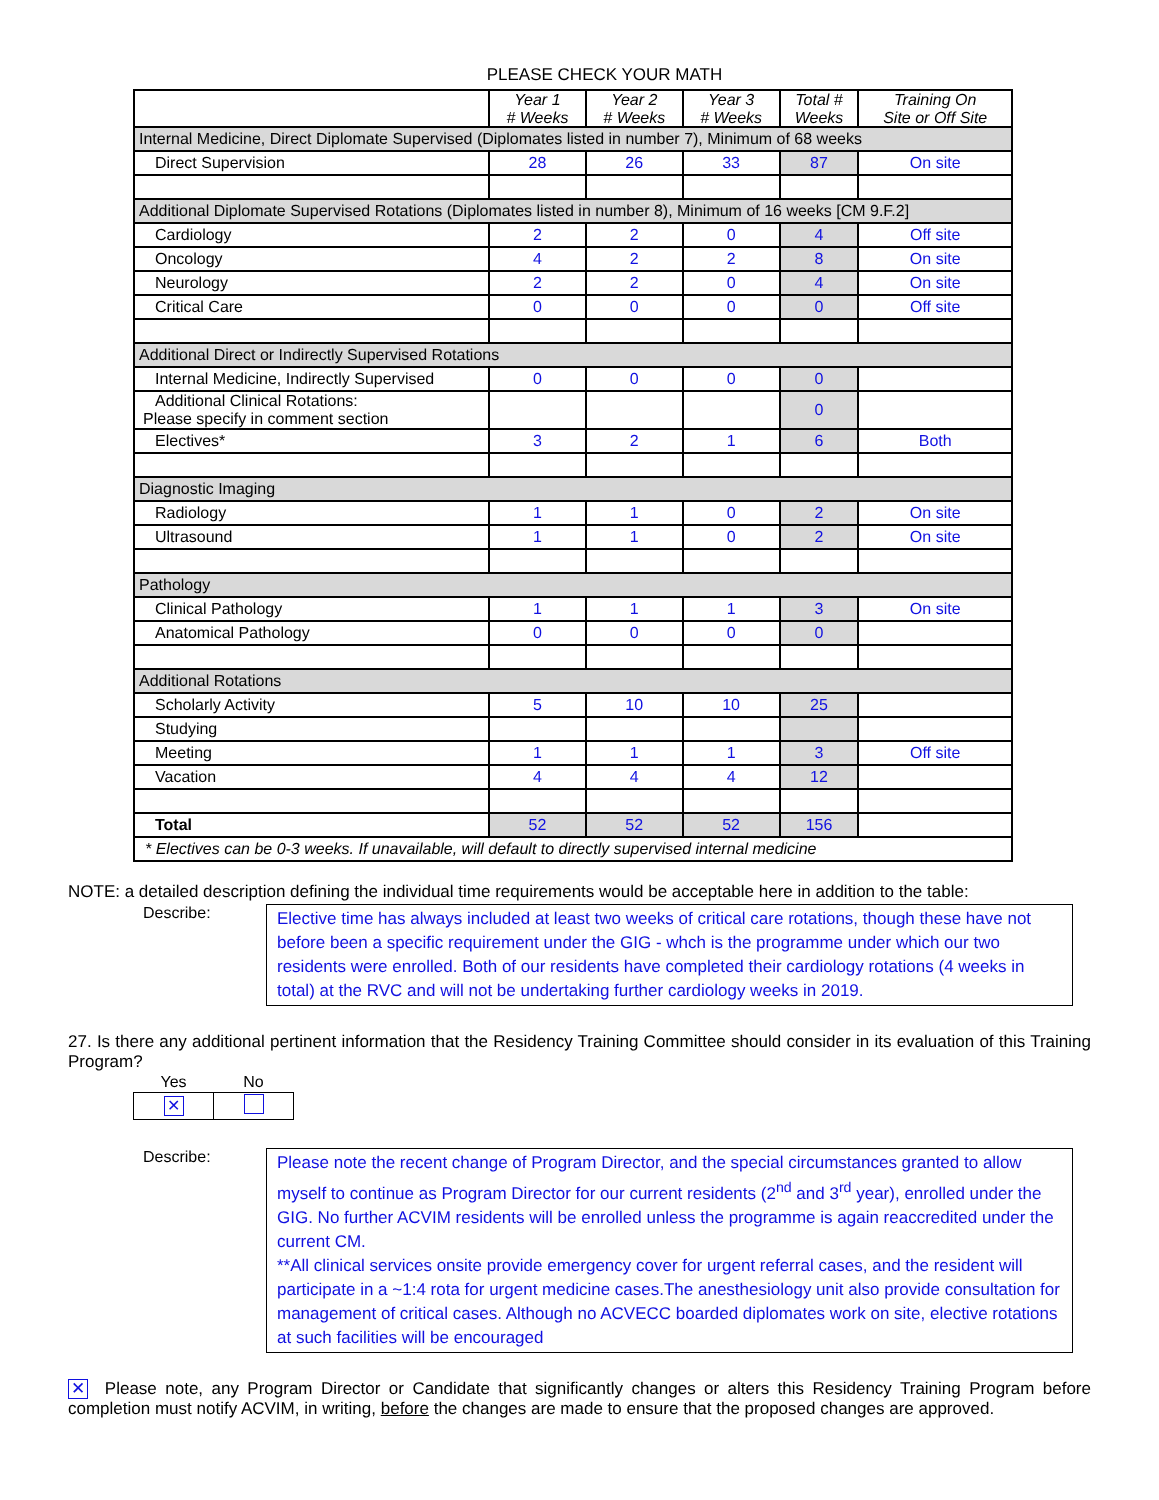PLEASE CHECK YOUR MATH
| | Year 1 # Weeks | Year 2 # Weeks | Year 3 # Weeks | Total # Weeks | Training On Site or Off Site |
| --- | --- | --- | --- | --- | --- |
| Internal Medicine, Direct Diplomate Supervised (Diplomates listed in number 7), Minimum of 68 weeks | | | | | |
| Direct Supervision | 28 | 26 | 33 | 87 | On site |
| Additional Diplomate Supervised Rotations (Diplomates listed in number 8), Minimum of 16 weeks [CM 9.F.2] | | | | | |
| Cardiology | 2 | 2 | 0 | 4 | Off site |
| Oncology | 4 | 2 | 2 | 8 | On site |
| Neurology | 2 | 2 | 0 | 4 | On site |
| Critical Care | 0 | 0 | 0 | 0 | Off site |
| Additional Direct or Indirectly Supervised Rotations | | | | | |
| Internal Medicine, Indirectly Supervised | 0 | 0 | 0 | 0 | |
| Additional Clinical Rotations: Please specify in comment section | | | | 0 | |
| Electives* | 3 | 2 | 1 | 6 | Both |
| Diagnostic Imaging | | | | | |
| Radiology | 1 | 1 | 0 | 2 | On site |
| Ultrasound | 1 | 1 | 0 | 2 | On site |
| Pathology | | | | | |
| Clinical Pathology | 1 | 1 | 1 | 3 | On site |
| Anatomical Pathology | 0 | 0 | 0 | 0 | |
| Additional Rotations | | | | | |
| Scholarly Activity | 5 | 10 | 10 | 25 | |
| Studying | | | | | |
| Meeting | 1 | 1 | 1 | 3 | Off site |
| Vacation | 4 | 4 | 4 | 12 | |
| Total | 52 | 52 | 52 | 156 | |
| * Electives can be 0-3 weeks. If unavailable, will default to directly supervised internal medicine | | | | | |
NOTE: a detailed description defining the individual time requirements would be acceptable here in addition to the table:
Describe:
Elective time has always included at least two weeks of critical care rotations, though these have not before been a specific requirement under the GIG - whch is the programme under which our two residents were enrolled. Both of our residents have completed their cardiology rotations (4 weeks in total) at the RVC and will not be undertaking further cardiology weeks in 2019.
27. Is there any additional pertinent information that the Residency Training Committee should consider in its evaluation of this Training Program?
| Yes | No |
| ✕ | |
Describe:
Please note the recent change of Program Director, and the special circumstances granted to allow myself to continue as Program Director for our current residents (2<sup>nd</sup> and 3<sup>rd</sup> year), enrolled under the GIG. No further ACVIM residents will be enrolled unless the programme is again reaccredited under the current CM.
**All clinical services onsite provide emergency cover for urgent referral cases, and the resident will participate in a ~1:4 rota for urgent medicine cases.The anesthesiology unit also provide consultation for management of critical cases. Although no ACVECC boarded diplomates work on site, elective rotations at such facilities will be encouraged
✕ Please note, any Program Director or Candidate that significantly changes or alters this Residency Training Program before completion must notify ACVIM, in writing, before the changes are made to ensure that the proposed changes are approved.